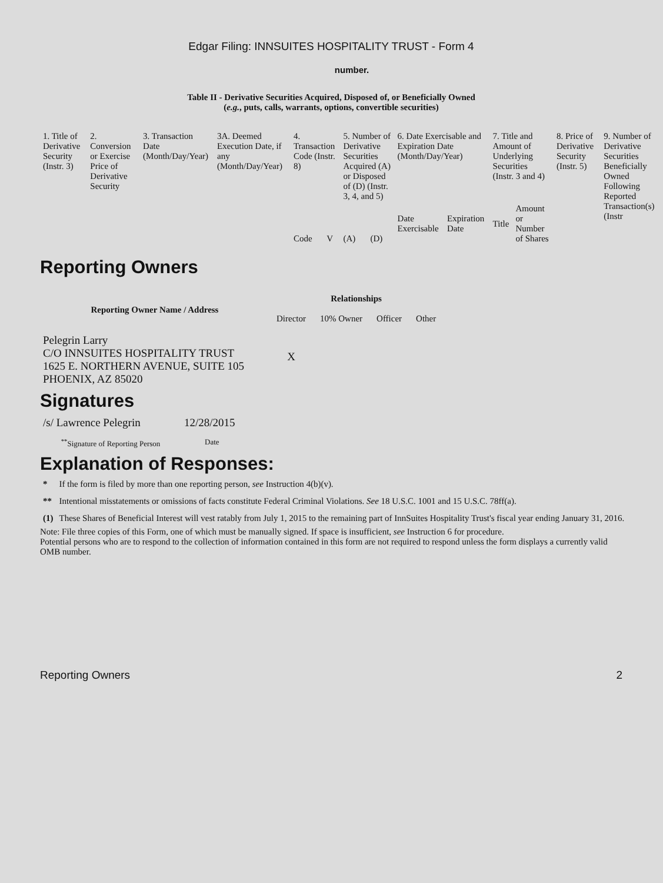Edgar Filing: INNSUITES HOSPITALITY TRUST - Form 4
number.
Table II - Derivative Securities Acquired, Disposed of, or Beneficially Owned
(e.g., puts, calls, warrants, options, convertible securities)
| 1. Title of Derivative Security (Instr. 3) | 2. Conversion or Exercise Price of Derivative Security | 3. Transaction Date (Month/Day/Year) | 3A. Deemed Execution Date, if any (Month/Day/Year) | 4. Transaction Code (Instr. 8) | | 5. Number of Derivative Securities Acquired (A) or Disposed of (D) (Instr. 3, 4, and 5) | | 6. Date Exercisable and Expiration Date (Month/Day/Year) | | 7. Title and Amount of Underlying Securities (Instr. 3 and 4) | | 8. Price of Derivative Security (Instr. 5) | 9. Number of Derivative Securities Beneficially Owned Following Reported Transaction(s) (Instr |
| --- | --- | --- | --- | --- | --- | --- | --- | --- | --- | --- | --- | --- | --- |
| | | | | Code | V | (A) | (D) | Date Exercisable | Expiration Date | Title | Amount or Number of Shares | | |
Reporting Owners
| Reporting Owner Name / Address | Relationships | | | |
| --- | --- | --- | --- | --- |
| | Director | 10% Owner | Officer | Other |
| Pelegrin Larry C/O INNSUITES HOSPITALITY TRUST 1625 E. NORTHERN AVENUE, SUITE 105 PHOENIX, AZ 85020 | X | | | |
Signatures
| /s/ Lawrence Pelegrin | 12/28/2015 |
| <sup>**</sup> Signature of Reporting Person | Date |
Explanation of Responses:
| * | If the form is filed by more than one reporting person, see Instruction 4(b)(v). |
| ** | Intentional misstatements or omissions of facts constitute Federal Criminal Violations. See 18 U.S.C. 1001 and 15 U.S.C. 78ff(a). |
| (1) | These Shares of Beneficial Interest will vest ratably from July 1, 2015 to the remaining part of InnSuites Hospitality Trust's fiscal year ending January 31, 2016. |
Note: File three copies of this Form, one of which must be manually signed. If space is insufficient, see Instruction 6 for procedure.
Potential persons who are to respond to the collection of information contained in this form are not required to respond unless the form displays a currently valid OMB number.
Reporting Owners 2